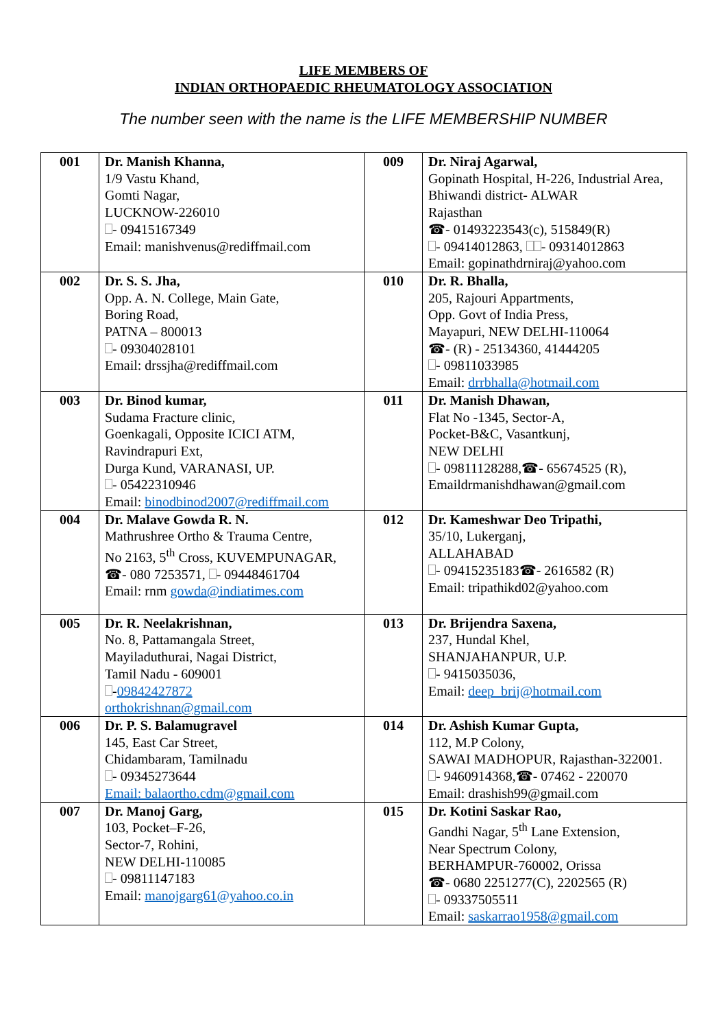LIFE MEMBERS OF
INDIAN ORTHOPAEDIC RHEUMATOLOGY ASSOCIATION
The number seen with the name is the LIFE MEMBERSHIP NUMBER
| 001 | Dr. Manish Khanna, 1/9 Vastu Khand, Gomti Nagar, LUCKNOW-226010 - 09415167349 Email: manishvenus@rediffmail.com | 009 | Dr. Niraj Agarwal, Gopinath Hospital, H-226, Industrial Area, Bhiwandi district- ALWAR Rajasthan ☎- 01493223543(c), 515849(R) - 09414012863, - 09314012863 Email: gopinathdrniraj@yahoo.com |
| 002 | Dr. S. S. Jha, Opp. A. N. College, Main Gate, Boring Road, PATNA – 800013 - 09304028101 Email: drssjha@rediffmail.com | 010 | Dr. R. Bhalla, 205, Rajouri Appartments, Opp. Govt of India Press, Mayapuri, NEW DELHI-110064 ☎- (R) - 25134360, 41444205 - 09811033985 Email: drrbhalla@hotmail.com |
| 003 | Dr. Binod kumar, Sudama Fracture clinic, Goenkagali, Opposite ICICI ATM, Ravindrapuri Ext, Durga Kund, VARANASI, UP. - 05422310946 Email: binodbinod2007@rediffmail.com | 011 | Dr. Manish Dhawan, Flat No -1345, Sector-A, Pocket-B&C, Vasantkunj, NEW DELHI - 09811128288,☎- 65674525 (R), Emaildrmanishdhawan@gmail.com |
| 004 | Dr. Malave Gowda R. N. Mathrushree Ortho & Trauma Centre, No 2163, 5<sup>th</sup> Cross, KUVEMPUNAGAR, ☎- 080 7253571, - 09448461704 Email: rnm gowda@indiatimes.com | 012 | Dr. Kameshwar Deo Tripathi, 35/10, Lukerganj, ALLAHABAD - 09415235183☎- 2616582 (R) Email: tripathikd02@yahoo.com |
| 005 | Dr. R. Neelakrishnan, No. 8, Pattamangala Street, Mayiladuthurai, Nagai District, Tamil Nadu - 609001 - 09842427872 orthokrishnan@gmail.com | 013 | Dr. Brijendra Saxena, 237, Hundal Khel, SHANJAHANPUR, U.P. - 9415035036, Email: deep_brij@hotmail.com |
| 006 | Dr. P. S. Balamugravel 145, East Car Street, Chidambaram, Tamilnadu - 09345273644 Email: balaortho.cdm@gmail.com | 014 | Dr. Ashish Kumar Gupta, 112, M.P Colony, SAWAI MADHOPUR, Rajasthan-322001. - 9460914368,☎- 07462 - 220070 Email: drashish99@gmail.com |
| 007 | Dr. Manoj Garg, 103, Pocket–F-26, Sector-7, Rohini, NEW DELHI-110085 - 09811147183 Email: manojgarg61@yahoo.co.in | 015 | Dr. Kotini Saskar Rao, Gandhi Nagar, 5<sup>th</sup> Lane Extension, Near Spectrum Colony, BERHAMPUR-760002, Orissa ☎- 0680 2251277(C), 2202565 (R) - 09337505511 Email: saskarrao1958@gmail.com |